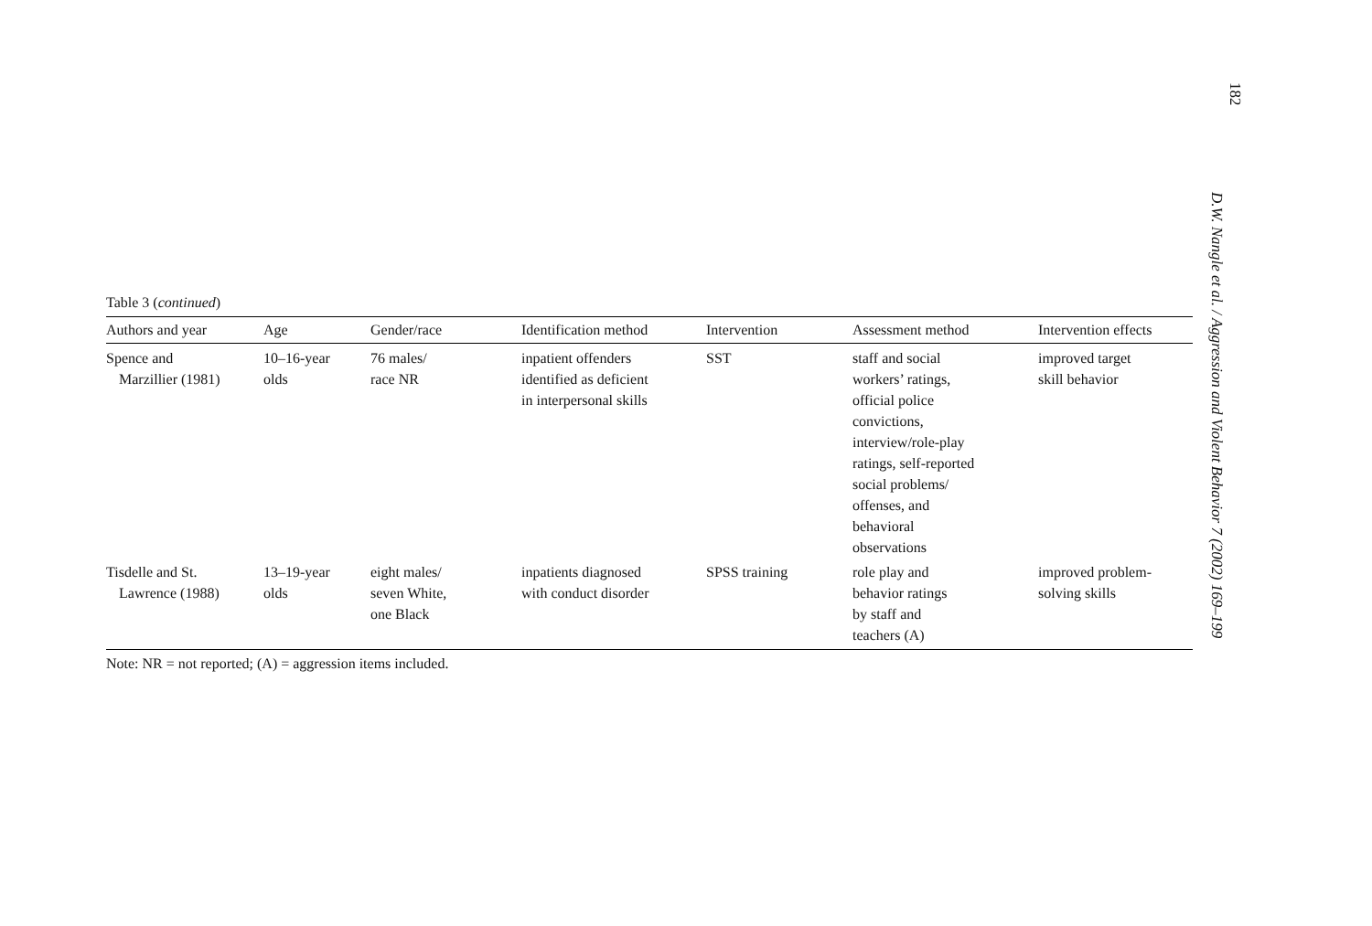182
D.W. Nangle et al. / Aggression and Violent Behavior 7 (2002) 169–199
Table 3 (continued)
| Authors and year | Age | Gender/race | Identification method | Intervention | Assessment method | Intervention effects |
| --- | --- | --- | --- | --- | --- | --- |
| Spence and Marzillier (1981) | 10–16-year olds | 76 males/ race NR | inpatient offenders identified as deficient in interpersonal skills | SST | staff and social workers’ ratings, official police convictions, interview/role-play ratings, self-reported social problems/ offenses, and behavioral observations | improved target skill behavior |
| Tisdelle and St. Lawrence (1988) | 13–19-year olds | eight males/ seven White, one Black | inpatients diagnosed with conduct disorder | SPSS training | role play and behavior ratings by staff and teachers (A) | improved problem- solving skills |
Note: NR = not reported; (A) = aggression items included.